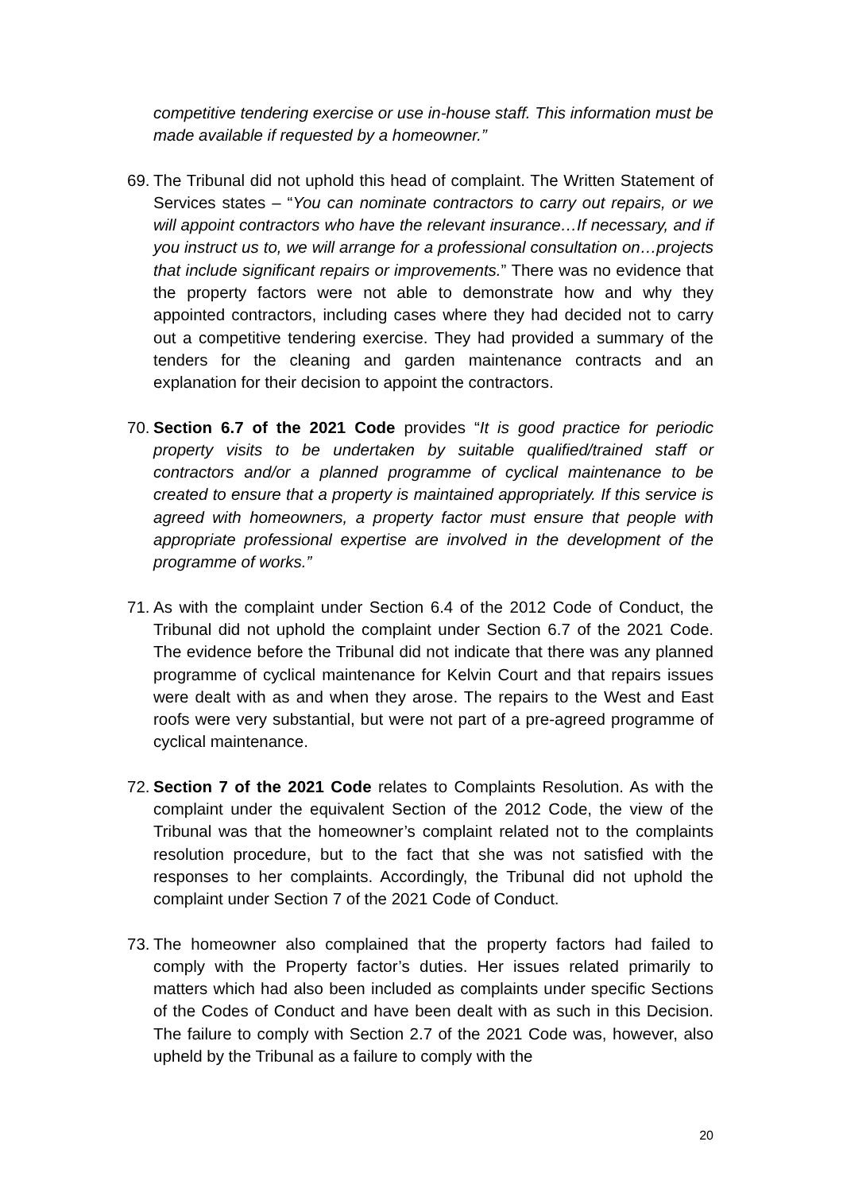competitive tendering exercise or use in-house staff. This information must be made available if requested by a homeowner.”
69.
The Tribunal did not uphold this head of complaint. The Written Statement of Services states – “You can nominate contractors to carry out repairs, or we will appoint contractors who have the relevant insurance…If necessary, and if you instruct us to, we will arrange for a professional consultation on…projects that include significant repairs or improvements.” There was no evidence that the property factors were not able to demonstrate how and why they appointed contractors, including cases where they had decided not to carry out a competitive tendering exercise. They had provided a summary of the tenders for the cleaning and garden maintenance contracts and an explanation for their decision to appoint the contractors.
70.
Section 6.7 of the 2021 Code provides “It is good practice for periodic property visits to be undertaken by suitable qualified/trained staff or contractors and/or a planned programme of cyclical maintenance to be created to ensure that a property is maintained appropriately. If this service is agreed with homeowners, a property factor must ensure that people with appropriate professional expertise are involved in the development of the programme of works.”
71.
As with the complaint under Section 6.4 of the 2012 Code of Conduct, the Tribunal did not uphold the complaint under Section 6.7 of the 2021 Code. The evidence before the Tribunal did not indicate that there was any planned programme of cyclical maintenance for Kelvin Court and that repairs issues were dealt with as and when they arose. The repairs to the West and East roofs were very substantial, but were not part of a pre-agreed programme of cyclical maintenance.
72.
Section 7 of the 2021 Code relates to Complaints Resolution. As with the complaint under the equivalent Section of the 2012 Code, the view of the Tribunal was that the homeowner’s complaint related not to the complaints resolution procedure, but to the fact that she was not satisfied with the responses to her complaints. Accordingly, the Tribunal did not uphold the complaint under Section 7 of the 2021 Code of Conduct.
73.
The homeowner also complained that the property factors had failed to comply with the Property factor’s duties. Her issues related primarily to matters which had also been included as complaints under specific Sections of the Codes of Conduct and have been dealt with as such in this Decision. The failure to comply with Section 2.7 of the 2021 Code was, however, also upheld by the Tribunal as a failure to comply with the
20